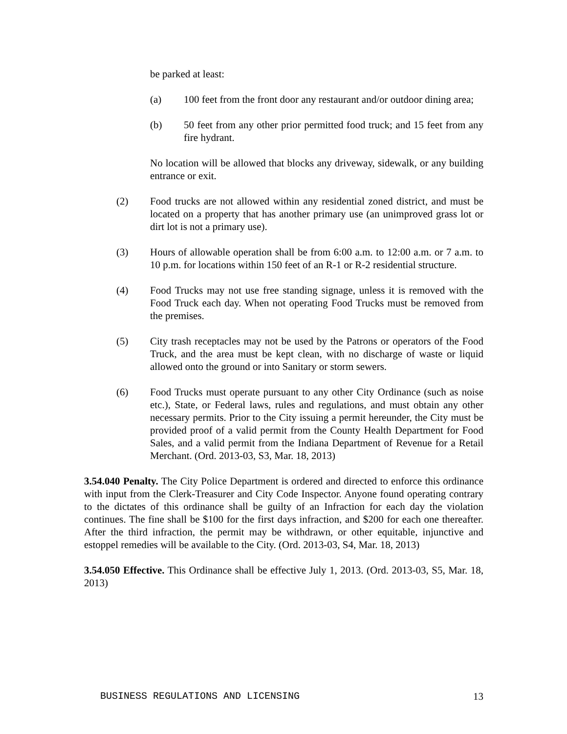be parked at least:
(a) 100 feet from the front door any restaurant and/or outdoor dining area;
(b) 50 feet from any other prior permitted food truck; and 15 feet from any fire hydrant.
No location will be allowed that blocks any driveway, sidewalk, or any building entrance or exit.
(2) Food trucks are not allowed within any residential zoned district, and must be located on a property that has another primary use (an unimproved grass lot or dirt lot is not a primary use).
(3) Hours of allowable operation shall be from 6:00 a.m. to 12:00 a.m. or 7 a.m. to 10 p.m. for locations within 150 feet of an R-1 or R-2 residential structure.
(4) Food Trucks may not use free standing signage, unless it is removed with the Food Truck each day. When not operating Food Trucks must be removed from the premises.
(5) City trash receptacles may not be used by the Patrons or operators of the Food Truck, and the area must be kept clean, with no discharge of waste or liquid allowed onto the ground or into Sanitary or storm sewers.
(6) Food Trucks must operate pursuant to any other City Ordinance (such as noise etc.), State, or Federal laws, rules and regulations, and must obtain any other necessary permits. Prior to the City issuing a permit hereunder, the City must be provided proof of a valid permit from the County Health Department for Food Sales, and a valid permit from the Indiana Department of Revenue for a Retail Merchant. (Ord. 2013-03, S3, Mar. 18, 2013)
3.54.040 Penalty. The City Police Department is ordered and directed to enforce this ordinance with input from the Clerk-Treasurer and City Code Inspector. Anyone found operating contrary to the dictates of this ordinance shall be guilty of an Infraction for each day the violation continues. The fine shall be $100 for the first days infraction, and $200 for each one thereafter. After the third infraction, the permit may be withdrawn, or other equitable, injunctive and estoppel remedies will be available to the City. (Ord. 2013-03, S4, Mar. 18, 2013)
3.54.050 Effective. This Ordinance shall be effective July 1, 2013. (Ord. 2013-03, S5, Mar. 18, 2013)
BUSINESS REGULATIONS AND LICENSING 13